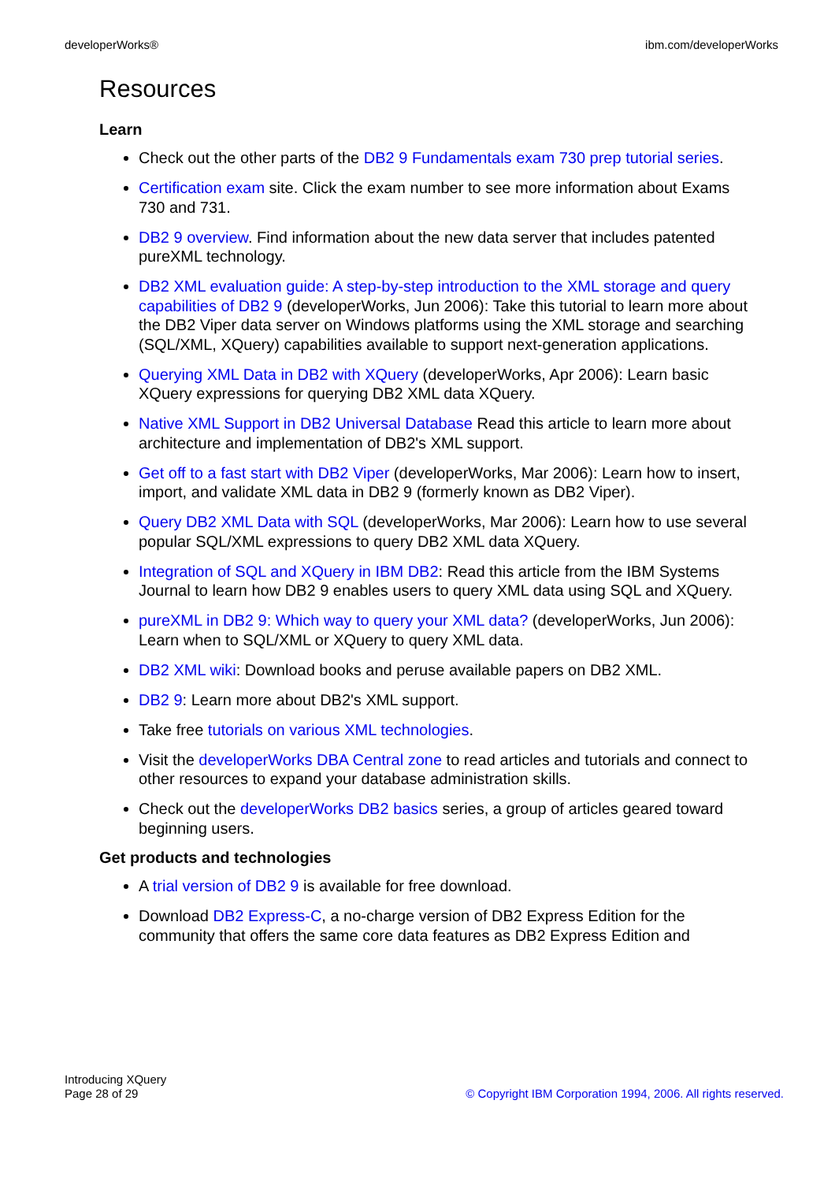developerWorks® ibm.com/developerWorks
Resources
Learn
Check out the other parts of the DB2 9 Fundamentals exam 730 prep tutorial series.
Certification exam site. Click the exam number to see more information about Exams 730 and 731.
DB2 9 overview. Find information about the new data server that includes patented pureXML technology.
DB2 XML evaluation guide: A step-by-step introduction to the XML storage and query capabilities of DB2 9 (developerWorks, Jun 2006): Take this tutorial to learn more about the DB2 Viper data server on Windows platforms using the XML storage and searching (SQL/XML, XQuery) capabilities available to support next-generation applications.
Querying XML Data in DB2 with XQuery (developerWorks, Apr 2006): Learn basic XQuery expressions for querying DB2 XML data XQuery.
Native XML Support in DB2 Universal Database Read this article to learn more about architecture and implementation of DB2's XML support.
Get off to a fast start with DB2 Viper (developerWorks, Mar 2006): Learn how to insert, import, and validate XML data in DB2 9 (formerly known as DB2 Viper).
Query DB2 XML Data with SQL (developerWorks, Mar 2006): Learn how to use several popular SQL/XML expressions to query DB2 XML data XQuery.
Integration of SQL and XQuery in IBM DB2: Read this article from the IBM Systems Journal to learn how DB2 9 enables users to query XML data using SQL and XQuery.
pureXML in DB2 9: Which way to query your XML data? (developerWorks, Jun 2006): Learn when to SQL/XML or XQuery to query XML data.
DB2 XML wiki: Download books and peruse available papers on DB2 XML.
DB2 9: Learn more about DB2's XML support.
Take free tutorials on various XML technologies.
Visit the developerWorks DBA Central zone to read articles and tutorials and connect to other resources to expand your database administration skills.
Check out the developerWorks DB2 basics series, a group of articles geared toward beginning users.
Get products and technologies
A trial version of DB2 9 is available for free download.
Download DB2 Express-C, a no-charge version of DB2 Express Edition for the community that offers the same core data features as DB2 Express Edition and
Introducing XQuery
Page 28 of 29
© Copyright IBM Corporation 1994, 2006. All rights reserved.